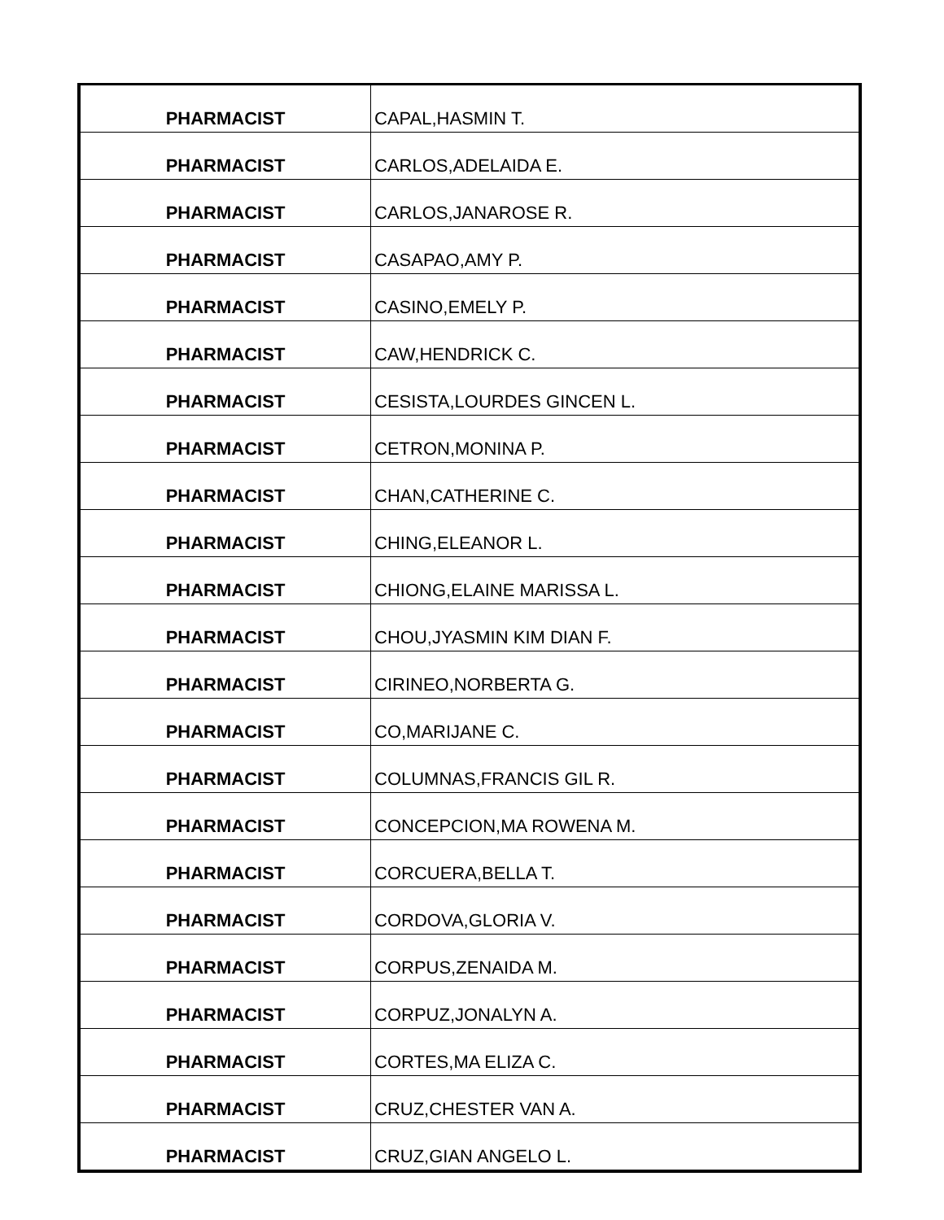| PHARMACIST | CAPAL,HASMIN T. |
| PHARMACIST | CARLOS,ADELAIDA E. |
| PHARMACIST | CARLOS,JANAROSE R. |
| PHARMACIST | CASAPAO,AMY P. |
| PHARMACIST | CASINO,EMELY P. |
| PHARMACIST | CAW,HENDRICK C. |
| PHARMACIST | CESISTA,LOURDES GINCEN L. |
| PHARMACIST | CETRON,MONINA P. |
| PHARMACIST | CHAN,CATHERINE C. |
| PHARMACIST | CHING,ELEANOR L. |
| PHARMACIST | CHIONG,ELAINE MARISSA L. |
| PHARMACIST | CHOU,JYASMIN KIM DIAN F. |
| PHARMACIST | CIRINEO,NORBERTA G. |
| PHARMACIST | CO,MARIJANE C. |
| PHARMACIST | COLUMNAS,FRANCIS GIL R. |
| PHARMACIST | CONCEPCION,MA ROWENA M. |
| PHARMACIST | CORCUERA,BELLA T. |
| PHARMACIST | CORDOVA,GLORIA V. |
| PHARMACIST | CORPUS,ZENAIDA M. |
| PHARMACIST | CORPUZ,JONALYN A. |
| PHARMACIST | CORTES,MA ELIZA C. |
| PHARMACIST | CRUZ,CHESTER VAN A. |
| PHARMACIST | CRUZ,GIAN ANGELO L. |